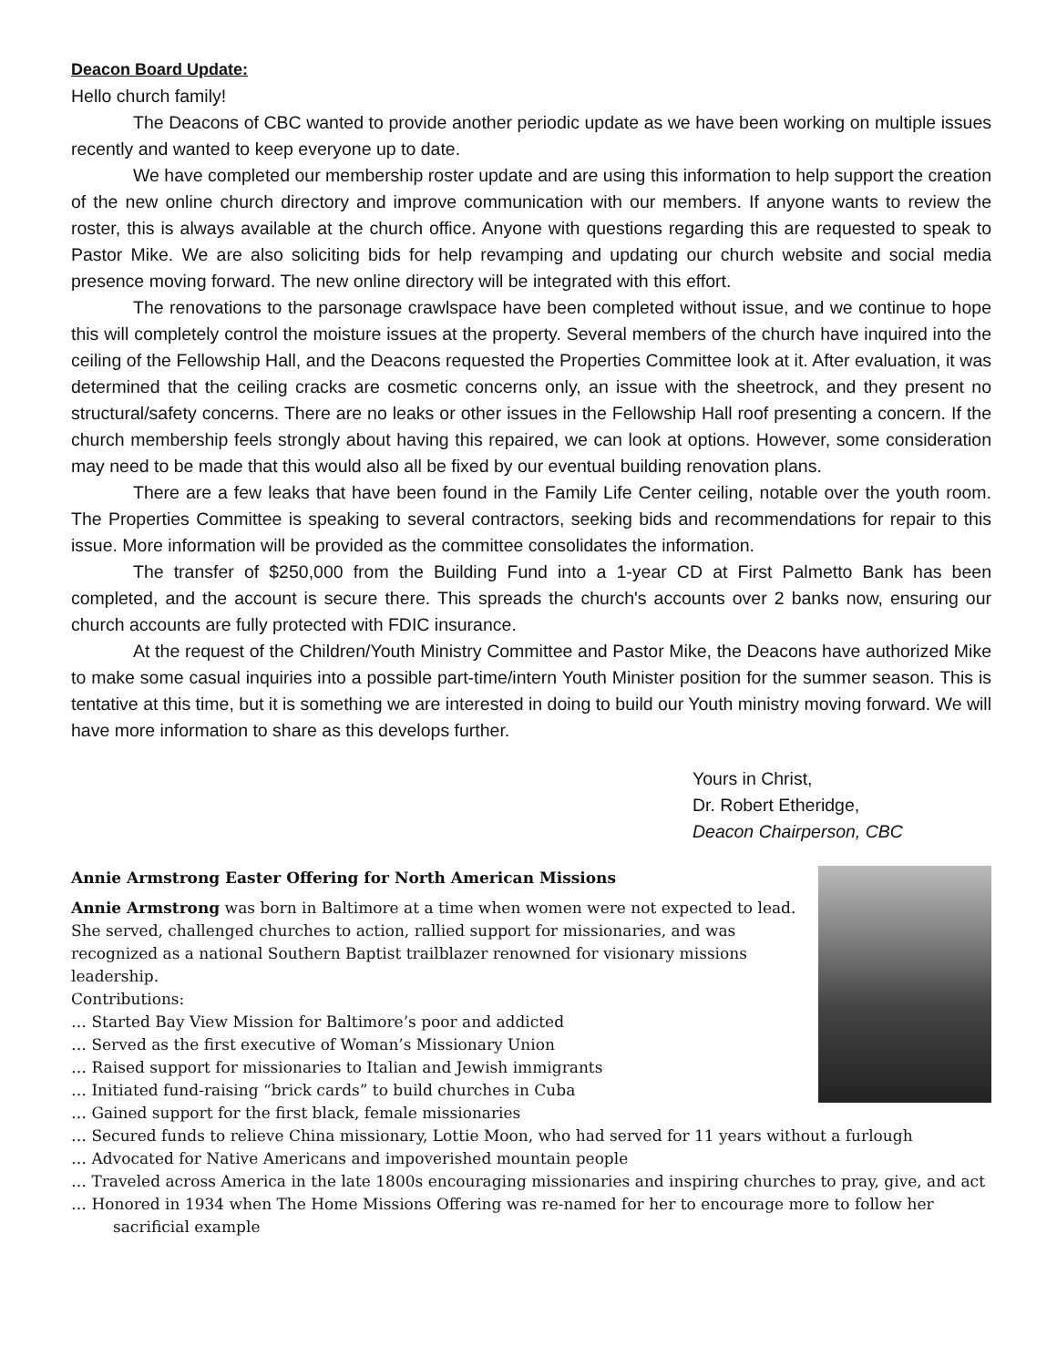Deacon Board Update:
Hello church family!
The Deacons of CBC wanted to provide another periodic update as we have been working on multiple issues recently and wanted to keep everyone up to date.
We have completed our membership roster update and are using this information to help support the creation of the new online church directory and improve communication with our members. If anyone wants to review the roster, this is always available at the church office. Anyone with questions regarding this are requested to speak to Pastor Mike. We are also soliciting bids for help revamping and updating our church website and social media presence moving forward. The new online directory will be integrated with this effort.
The renovations to the parsonage crawlspace have been completed without issue, and we continue to hope this will completely control the moisture issues at the property. Several members of the church have inquired into the ceiling of the Fellowship Hall, and the Deacons requested the Properties Committee look at it. After evaluation, it was determined that the ceiling cracks are cosmetic concerns only, an issue with the sheetrock, and they present no structural/safety concerns. There are no leaks or other issues in the Fellowship Hall roof presenting a concern. If the church membership feels strongly about having this repaired, we can look at options. However, some consideration may need to be made that this would also all be fixed by our eventual building renovation plans.
There are a few leaks that have been found in the Family Life Center ceiling, notable over the youth room. The Properties Committee is speaking to several contractors, seeking bids and recommendations for repair to this issue. More information will be provided as the committee consolidates the information.
The transfer of $250,000 from the Building Fund into a 1-year CD at First Palmetto Bank has been completed, and the account is secure there. This spreads the church's accounts over 2 banks now, ensuring our church accounts are fully protected with FDIC insurance.
At the request of the Children/Youth Ministry Committee and Pastor Mike, the Deacons have authorized Mike to make some casual inquiries into a possible part-time/intern Youth Minister position for the summer season. This is tentative at this time, but it is something we are interested in doing to build our Youth ministry moving forward. We will have more information to share as this develops further.
Yours in Christ,
Dr. Robert Etheridge,
Deacon Chairperson, CBC
Annie Armstrong Easter Offering for North American Missions
Annie Armstrong was born in Baltimore at a time when women were not expected to lead. She served, challenged churches to action, rallied support for missionaries, and was recognized as a national Southern Baptist trailblazer renowned for visionary missions leadership.
Contributions:
… Started Bay View Mission for Baltimore’s poor and addicted
… Served as the first executive of Woman’s Missionary Union
… Raised support for missionaries to Italian and Jewish immigrants
… Initiated fund-raising “brick cards” to build churches in Cuba
… Gained support for the first black, female missionaries
… Secured funds to relieve China missionary, Lottie Moon, who had served for 11 years without a furlough
… Advocated for Native Americans and impoverished mountain people
… Traveled across America in the late 1800s encouraging missionaries and inspiring churches to pray, give, and act
… Honored in 1934 when The Home Missions Offering was re-named for her to encourage more to follow her sacrificial example